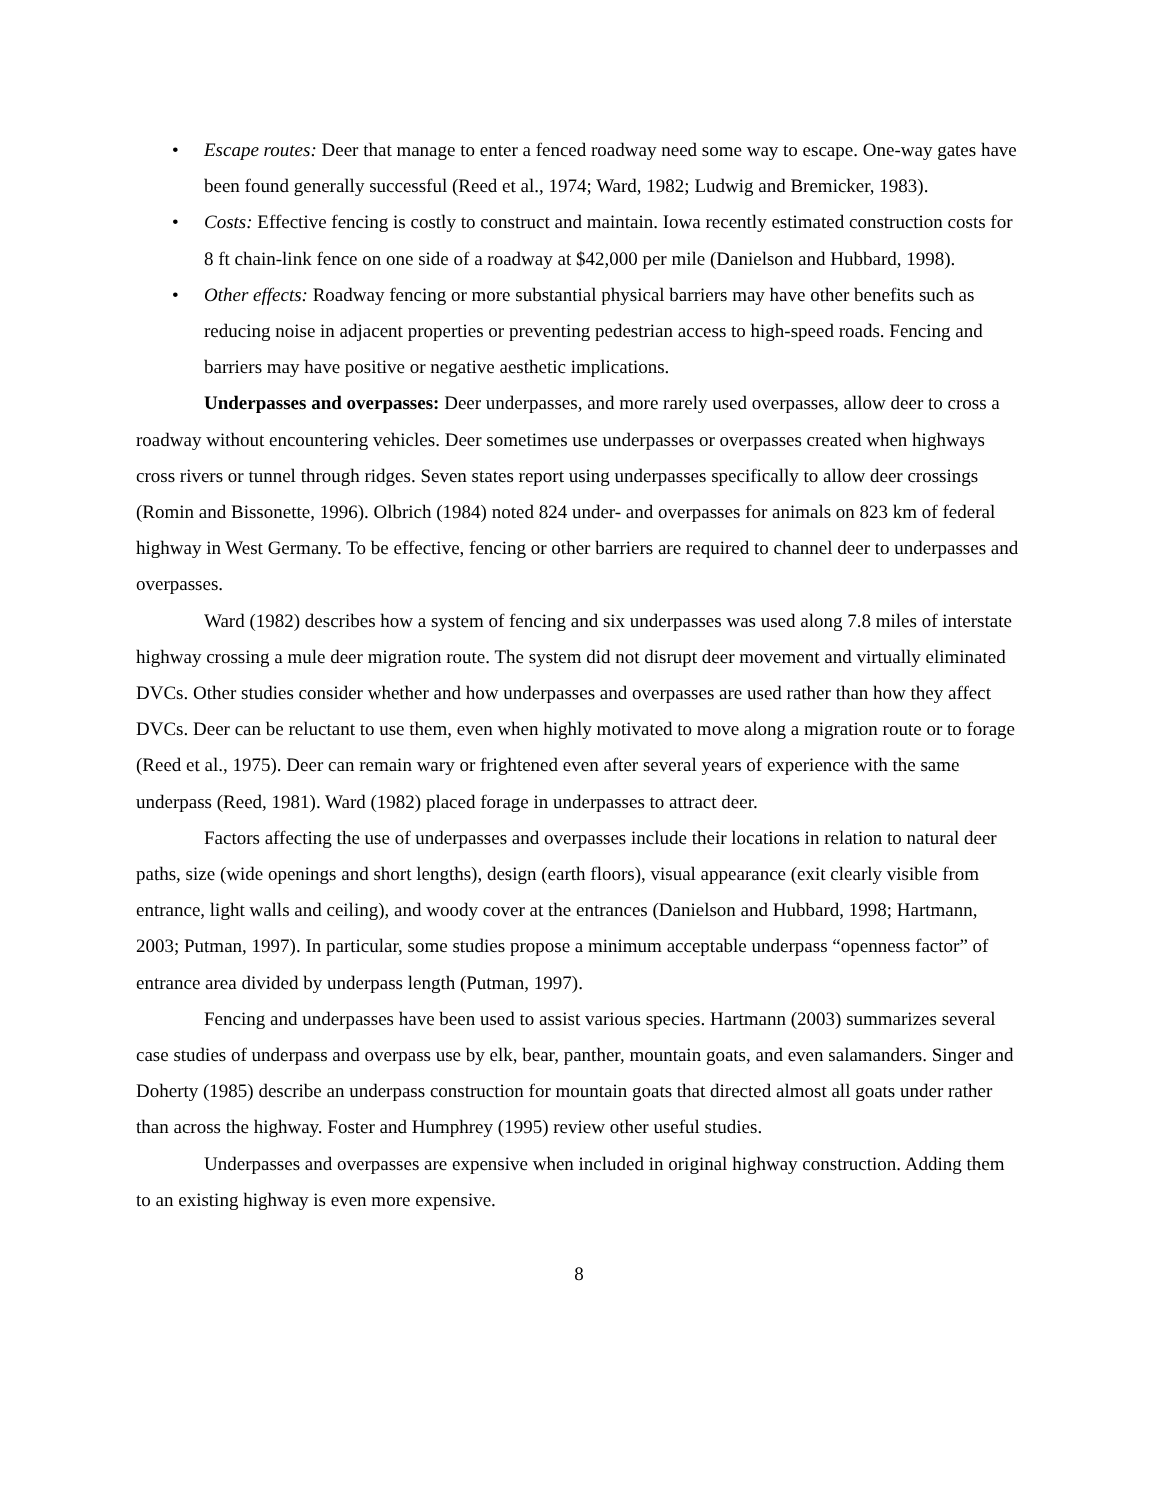• Escape routes: Deer that manage to enter a fenced roadway need some way to escape. One-way gates have been found generally successful (Reed et al., 1974; Ward, 1982; Ludwig and Bremicker, 1983).
• Costs: Effective fencing is costly to construct and maintain. Iowa recently estimated construction costs for 8 ft chain-link fence on one side of a roadway at $42,000 per mile (Danielson and Hubbard, 1998).
• Other effects: Roadway fencing or more substantial physical barriers may have other benefits such as reducing noise in adjacent properties or preventing pedestrian access to high-speed roads. Fencing and barriers may have positive or negative aesthetic implications.
Underpasses and overpasses: Deer underpasses, and more rarely used overpasses, allow deer to cross a roadway without encountering vehicles. Deer sometimes use underpasses or overpasses created when highways cross rivers or tunnel through ridges. Seven states report using underpasses specifically to allow deer crossings (Romin and Bissonette, 1996). Olbrich (1984) noted 824 under- and overpasses for animals on 823 km of federal highway in West Germany. To be effective, fencing or other barriers are required to channel deer to underpasses and overpasses.
Ward (1982) describes how a system of fencing and six underpasses was used along 7.8 miles of interstate highway crossing a mule deer migration route. The system did not disrupt deer movement and virtually eliminated DVCs. Other studies consider whether and how underpasses and overpasses are used rather than how they affect DVCs. Deer can be reluctant to use them, even when highly motivated to move along a migration route or to forage (Reed et al., 1975). Deer can remain wary or frightened even after several years of experience with the same underpass (Reed, 1981). Ward (1982) placed forage in underpasses to attract deer.
Factors affecting the use of underpasses and overpasses include their locations in relation to natural deer paths, size (wide openings and short lengths), design (earth floors), visual appearance (exit clearly visible from entrance, light walls and ceiling), and woody cover at the entrances (Danielson and Hubbard, 1998; Hartmann, 2003; Putman, 1997). In particular, some studies propose a minimum acceptable underpass “openness factor” of entrance area divided by underpass length (Putman, 1997).
Fencing and underpasses have been used to assist various species. Hartmann (2003) summarizes several case studies of underpass and overpass use by elk, bear, panther, mountain goats, and even salamanders. Singer and Doherty (1985) describe an underpass construction for mountain goats that directed almost all goats under rather than across the highway. Foster and Humphrey (1995) review other useful studies.
Underpasses and overpasses are expensive when included in original highway construction. Adding them to an existing highway is even more expensive.
8